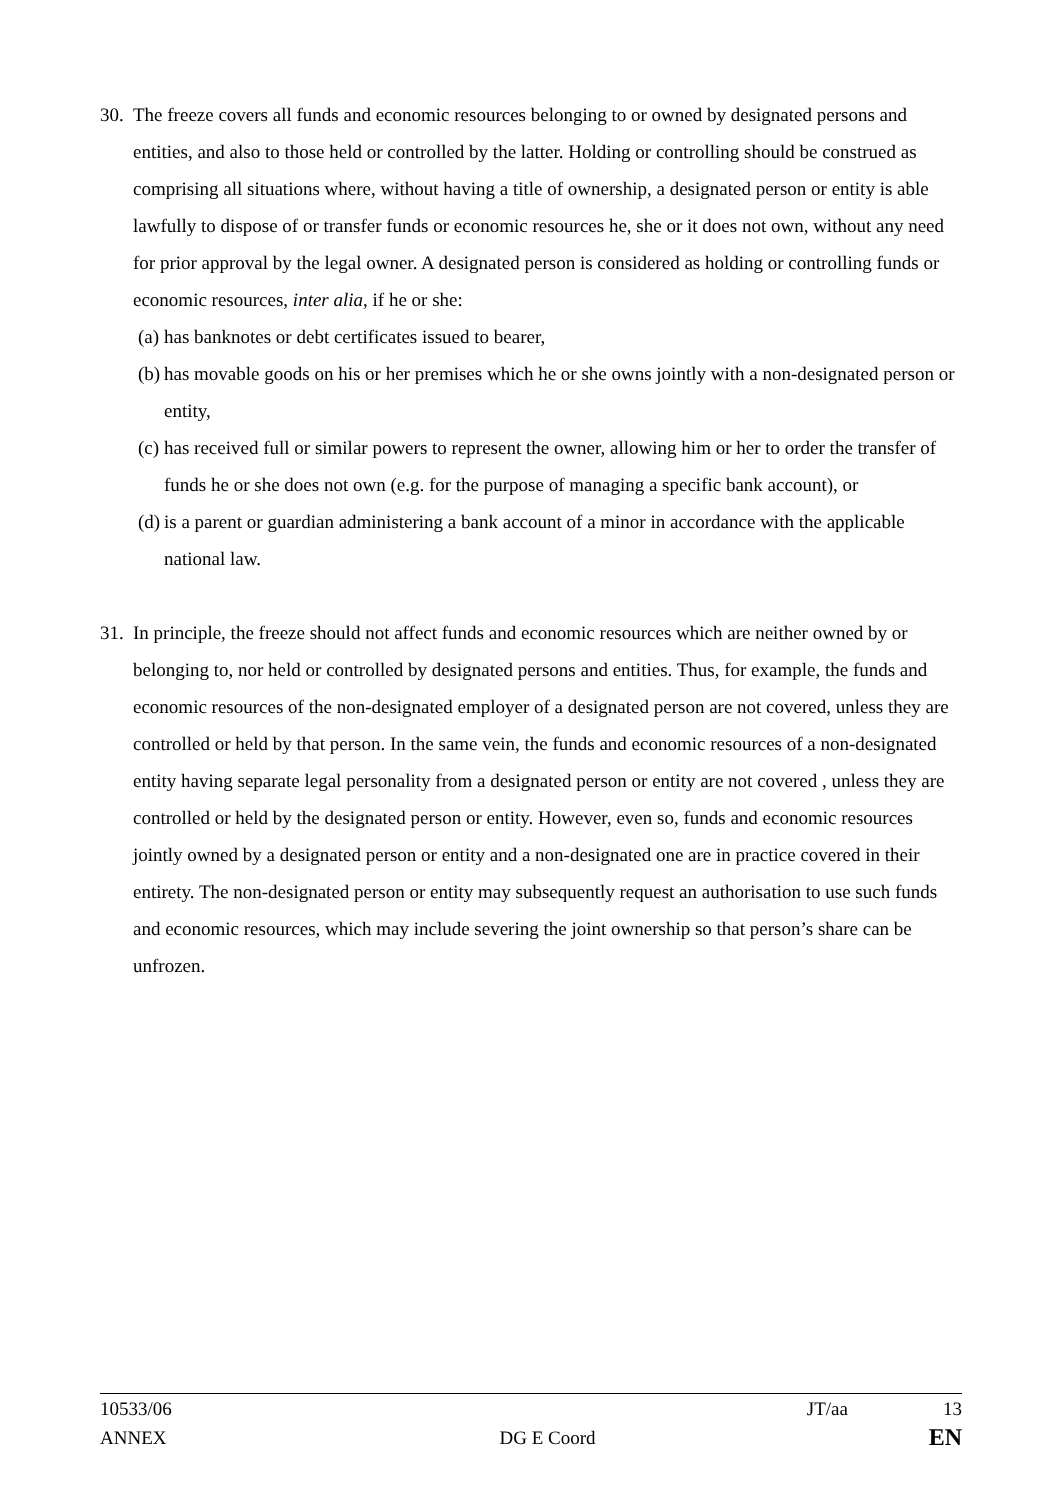30.
The freeze covers all funds and economic resources belonging to or owned by designated persons and entities, and also to those held or controlled by the latter. Holding or controlling should be construed as comprising all situations where, without having a title of ownership, a designated person or entity is able lawfully to dispose of or transfer funds or economic resources he, she or it does not own, without any need for prior approval by the legal owner. A designated person is considered as holding or controlling funds or economic resources, inter alia, if he or she:
(a)
has banknotes or debt certificates issued to bearer,
(b)
has movable goods on his or her premises which he or she owns jointly with a non-designated person or entity,
(c)
has received full or similar powers to represent the owner, allowing him or her to order the transfer of funds he or she does not own (e.g. for the purpose of managing a specific bank account), or
(d)
is a parent or guardian administering a bank account of a minor in accordance with the applicable national law.
31.
In principle, the freeze should not affect funds and economic resources which are neither owned by or belonging to, nor held or controlled by designated persons and entities. Thus, for example, the funds and economic resources of the non-designated employer of a designated person are not covered, unless they are controlled or held by that person. In the same vein, the funds and economic resources of a non-designated entity having separate legal personality from a designated person or entity are not covered , unless they are controlled or held by the designated person or entity. However, even so, funds and economic resources jointly owned by a designated person or entity and a non-designated one are in practice covered in their entirety. The non-designated person or entity may subsequently request an authorisation to use such funds and economic resources, which may include severing the joint ownership so that person’s share can be unfrozen.
10533/06 JT/aa 13
ANNEX DG E Coord EN